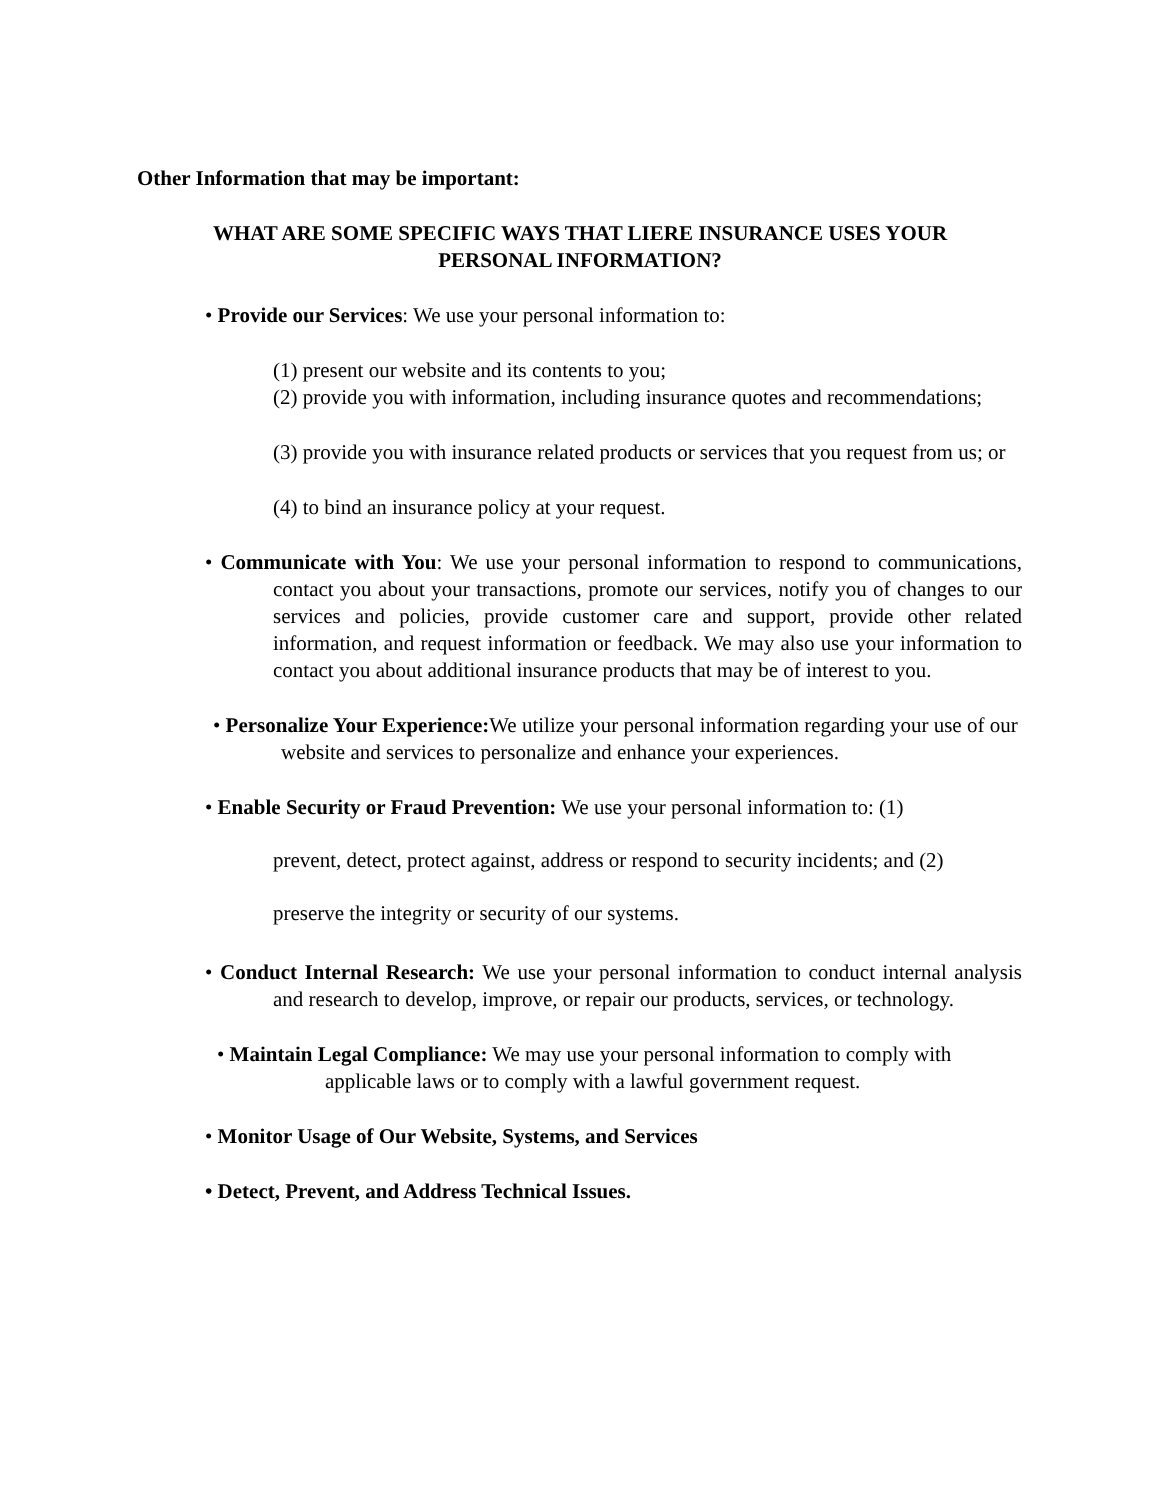Other Information that may be important:
WHAT ARE SOME SPECIFIC WAYS THAT LIERE INSURANCE USES YOUR PERSONAL INFORMATION?
• Provide our Services: We use your personal information to:
(1) present our website and its contents to you;
(2) provide you with information, including insurance quotes and recommendations;
(3) provide you with insurance related products or services that you request from us; or
(4) to bind an insurance policy at your request.
• Communicate with You: We use your personal information to respond to communications, contact you about your transactions, promote our services, notify you of changes to our services and policies, provide customer care and support, provide other related information, and request information or feedback. We may also use your information to contact you about additional insurance products that may be of interest to you.
• Personalize Your Experience: We utilize your personal information regarding your use of our website and services to personalize and enhance your experiences.
• Enable Security or Fraud Prevention: We use your personal information to: (1)
prevent, detect, protect against, address or respond to security incidents; and (2)
preserve the integrity or security of our systems.
• Conduct Internal Research: We use your personal information to conduct internal analysis and research to develop, improve, or repair our products, services, or technology.
• Maintain Legal Compliance: We may use your personal information to comply with applicable laws or to comply with a lawful government request.
• Monitor Usage of Our Website, Systems, and Services
• Detect, Prevent, and Address Technical Issues.